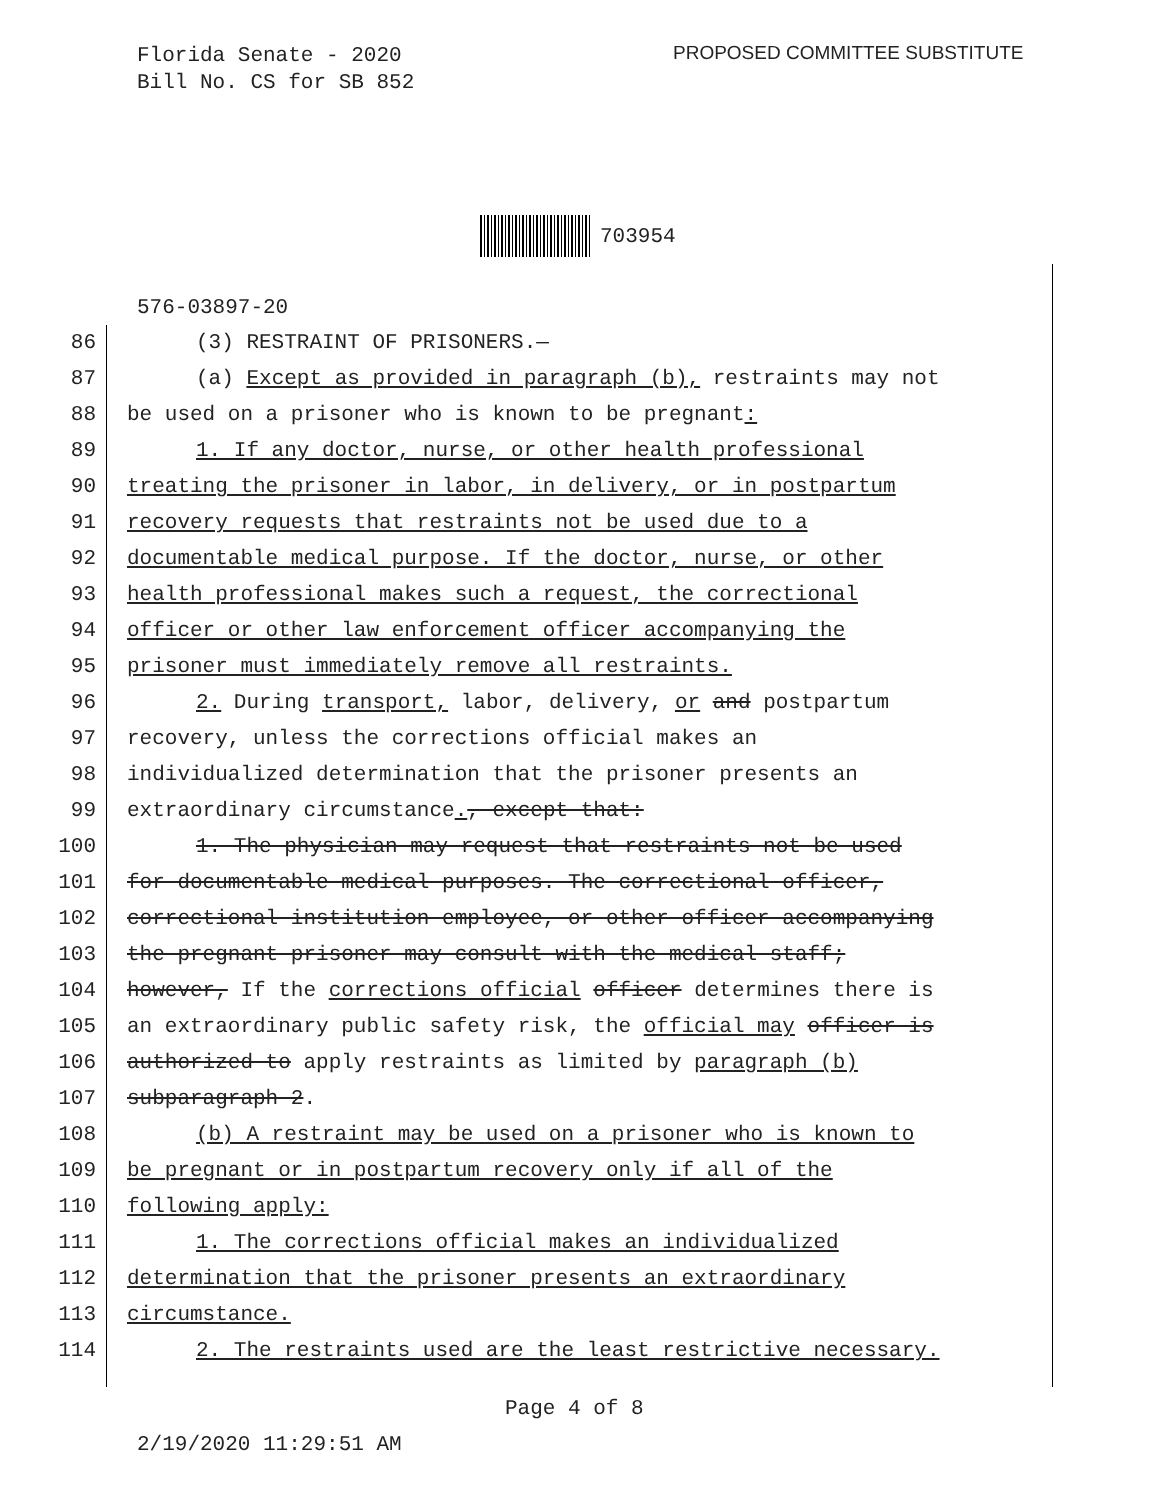Florida Senate - 2020
Bill No. CS for SB 852
PROPOSED COMMITTEE SUBSTITUTE
703954
576-03897-20
86 (3) RESTRAINT OF PRISONERS.—
87 (a) Except as provided in paragraph (b), restraints may not
88 be used on a prisoner who is known to be pregnant:
89 1. If any doctor, nurse, or other health professional
90 treating the prisoner in labor, in delivery, or in postpartum
91 recovery requests that restraints not be used due to a
92 documentable medical purpose. If the doctor, nurse, or other
93 health professional makes such a request, the correctional
94 officer or other law enforcement officer accompanying the
95 prisoner must immediately remove all restraints.
96 2. During transport, labor, delivery, or and postpartum
97 recovery, unless the corrections official makes an
98 individualized determination that the prisoner presents an
99 extraordinary circumstance., except that:
100 1. The physician may request that restraints not be used
101 for documentable medical purposes. The correctional officer,
102 correctional institution employee, or other officer accompanying
103 the pregnant prisoner may consult with the medical staff;
104 however, If the corrections official officer determines there is
105 an extraordinary public safety risk, the official may officer is
106 authorized to apply restraints as limited by paragraph (b)
107 subparagraph 2.
108 (b) A restraint may be used on a prisoner who is known to
109 be pregnant or in postpartum recovery only if all of the
110 following apply:
111 1. The corrections official makes an individualized
112 determination that the prisoner presents an extraordinary
113 circumstance.
114 2. The restraints used are the least restrictive necessary.
Page 4 of 8
2/19/2020 11:29:51 AM